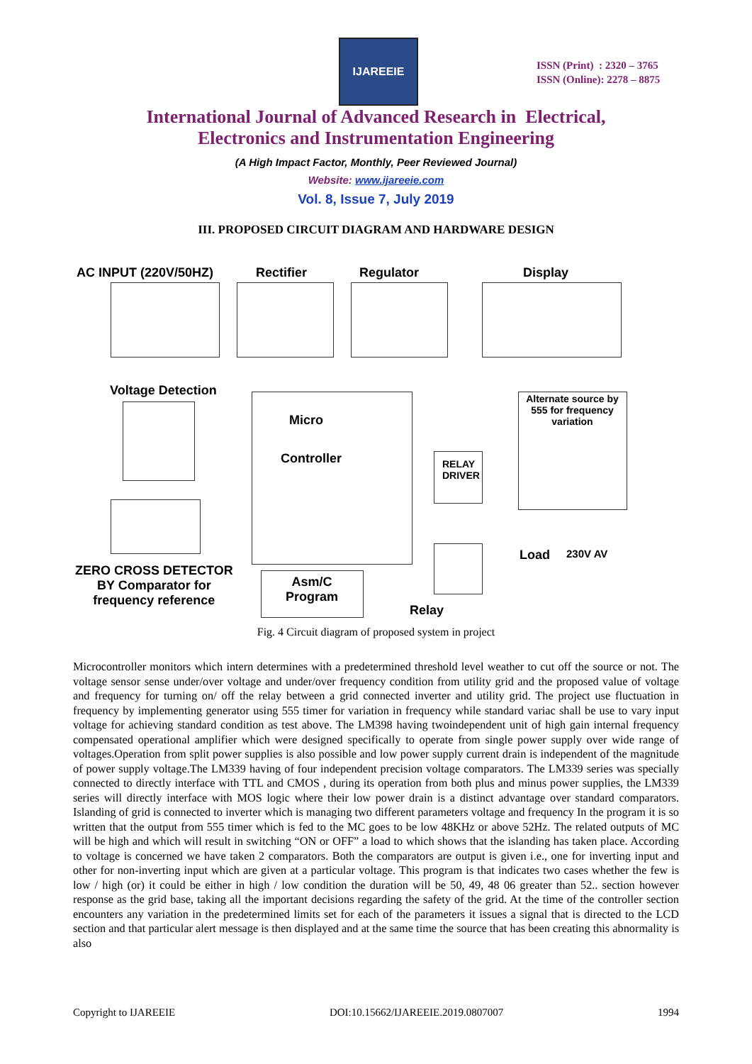IJAREEIE
ISSN (Print) : 2320 – 3765
ISSN (Online): 2278 – 8875
International Journal of Advanced Research in Electrical,
Electronics and Instrumentation Engineering
(A High Impact Factor, Monthly, Peer Reviewed Journal)
Website: www.ijareeie.com
Vol. 8, Issue 7, July 2019
III. PROPOSED CIRCUIT DIAGRAM AND HARDWARE DESIGN
AC INPUT (220V/50HZ) Rectifier Regulator Display
Voltage Detection
Micro
Controller
RELAY
DRIVER
Alternate source by 555 for frequency variation
Load 230V AV
ZERO CROSS DETECTOR
BY Comparator for
frequency reference
Asm/C
Program
Relay
Fig. 4 Circuit diagram of proposed system in project
Microcontroller monitors which intern determines with a predetermined threshold level weather to cut off the source or not. The voltage sensor sense under/over voltage and under/over frequency condition from utility grid and the proposed value of voltage and frequency for turning on/ off the relay between a grid connected inverter and utility grid. The project use fluctuation in frequency by implementing generator using 555 timer for variation in frequency while standard variac shall be use to vary input voltage for achieving standard condition as test above. The LM398 having twoindependent unit of high gain internal frequency compensated operational amplifier which were designed specifically to operate from single power supply over wide range of voltages.Operation from split power supplies is also possible and low power supply current drain is independent of the magnitude of power supply voltage.The LM339 having of four independent precision voltage comparators. The LM339 series was specially connected to directly interface with TTL and CMOS , during its operation from both plus and minus power supplies, the LM339 series will directly interface with MOS logic where their low power drain is a distinct advantage over standard comparators. Islanding of grid is connected to inverter which is managing two different parameters voltage and frequency In the program it is so written that the output from 555 timer which is fed to the MC goes to be low 48KHz or above 52Hz. The related outputs of MC will be high and which will result in switching “ON or OFF” a load to which shows that the islanding has taken place. According to voltage is concerned we have taken 2 comparators. Both the comparators are output is given i.e., one for inverting input and other for non-inverting input which are given at a particular voltage. This program is that indicates two cases whether the few is low / high (or) it could be either in high / low condition the duration will be 50, 49, 48 06 greater than 52.. section however response as the grid base, taking all the important decisions regarding the safety of the grid. At the time of the controller section encounters any variation in the predetermined limits set for each of the parameters it issues a signal that is directed to the LCD section and that particular alert message is then displayed and at the same time the source that has been creating this abnormality is also
Copyright to IJAREEIE DOI:10.15662/IJAREEIE.2019.0807007 1994